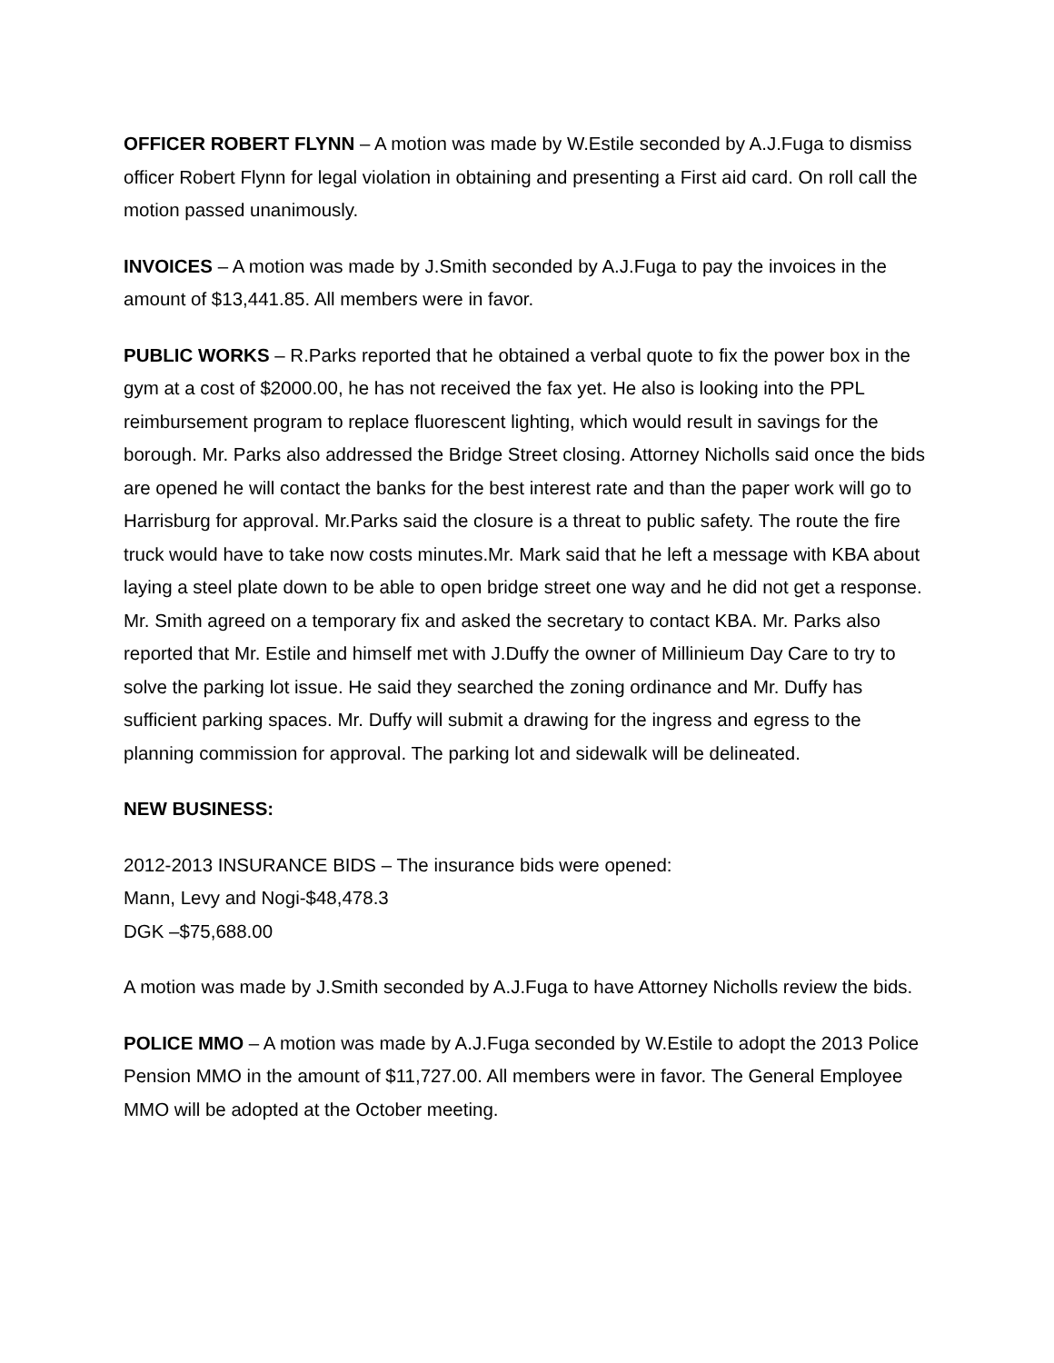OFFICER ROBERT FLYNN – A motion was made by W.Estile seconded by A.J.Fuga to dismiss officer Robert Flynn for legal violation in obtaining and presenting a First aid card. On roll call the motion passed unanimously.
INVOICES – A motion was made by J.Smith seconded by A.J.Fuga to pay the invoices in the amount of $13,441.85. All members were in favor.
PUBLIC WORKS – R.Parks reported that he obtained a verbal quote to fix the power box in the gym at a cost of $2000.00, he has not received the fax yet. He also is looking into the PPL reimbursement program to replace fluorescent lighting, which would result in savings for the borough. Mr. Parks also addressed the Bridge Street closing. Attorney Nicholls said once the bids are opened he will contact the banks for the best interest rate and than the paper work will go to Harrisburg for approval. Mr.Parks said the closure is a threat to public safety. The route the fire truck would have to take now costs minutes.Mr. Mark said that he left a message with KBA about laying a steel plate down to be able to open bridge street one way and he did not get a response. Mr. Smith agreed on a temporary fix and asked the secretary to contact KBA. Mr. Parks also reported that Mr. Estile and himself met with J.Duffy the owner of Millinieum Day Care to try to solve the parking lot issue. He said they searched the zoning ordinance and Mr. Duffy has sufficient parking spaces. Mr. Duffy will submit a drawing for the ingress and egress to the planning commission for approval. The parking lot and sidewalk will be delineated.
NEW BUSINESS:
2012-2013 INSURANCE BIDS – The insurance bids were opened:
Mann, Levy and Nogi-$48,478.3
DGK –$75,688.00
A motion was made by J.Smith seconded by A.J.Fuga to have Attorney Nicholls review the bids.
POLICE MMO – A motion was made by A.J.Fuga seconded by W.Estile to adopt the 2013 Police Pension MMO in the amount of $11,727.00. All members were in favor. The General Employee MMO will be adopted at the October meeting.